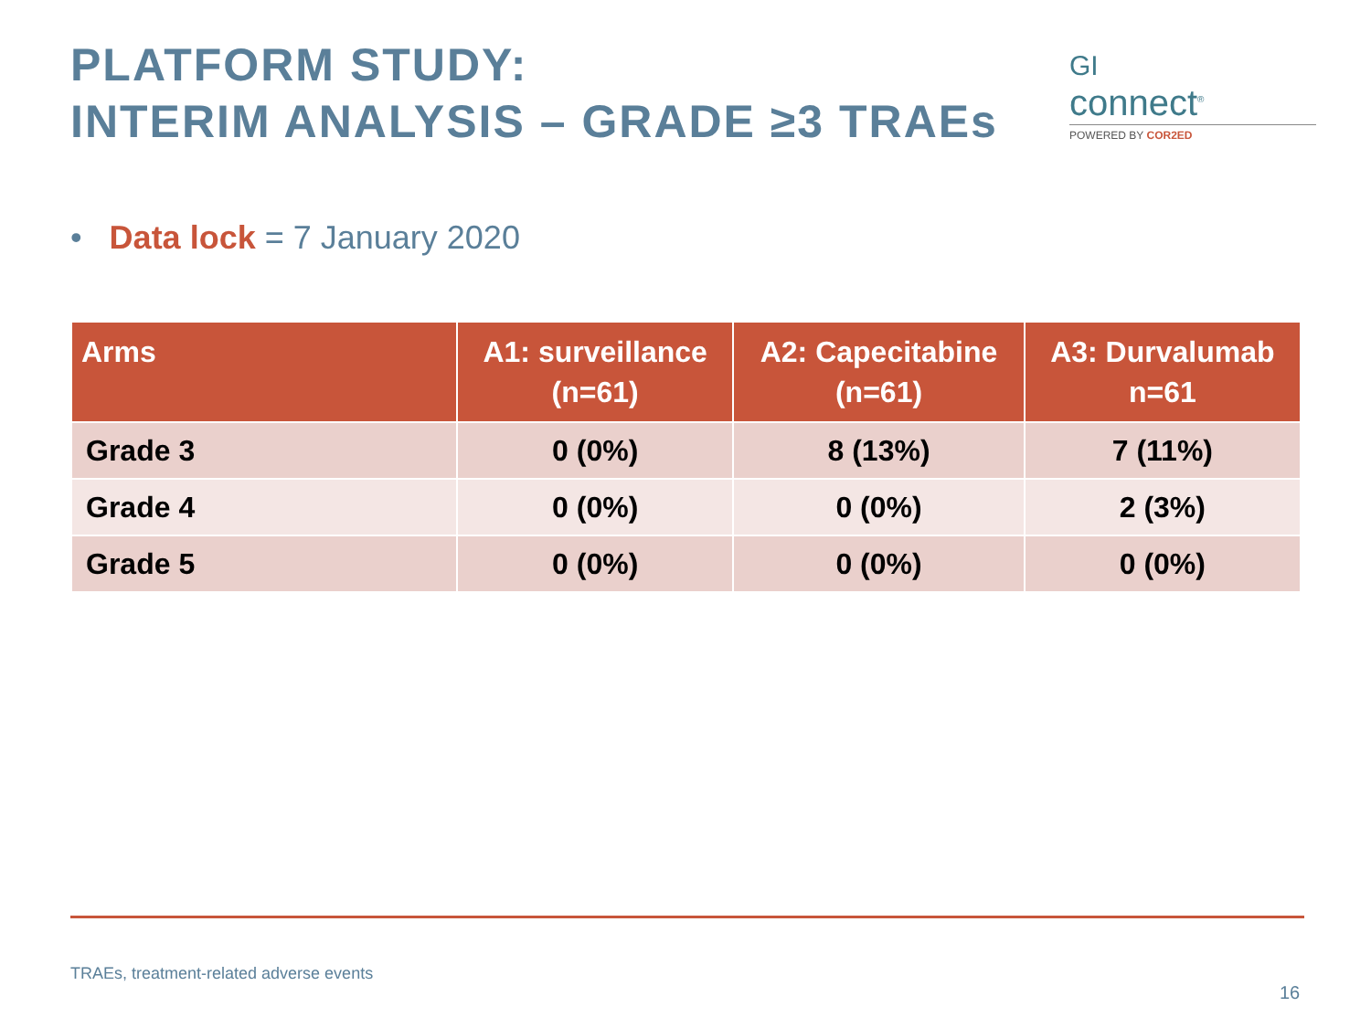PLATFORM STUDY:
INTERIM ANALYSIS – GRADE ≥3 TRAEs
GI
connect<sup>®</sup>
POWERED BY COR2ED
• Data lock = 7 January 2020
| Arms | A1: surveillance (n=61) | A2: Capecitabine (n=61) | A3: Durvalumab n=61 |
| --- | --- | --- | --- |
| Grade 3 | 0 (0%) | 8 (13%) | 7 (11%) |
| Grade 4 | 0 (0%) | 0 (0%) | 2 (3%) |
| Grade 5 | 0 (0%) | 0 (0%) | 0 (0%) |
TRAEs, treatment-related adverse events
16